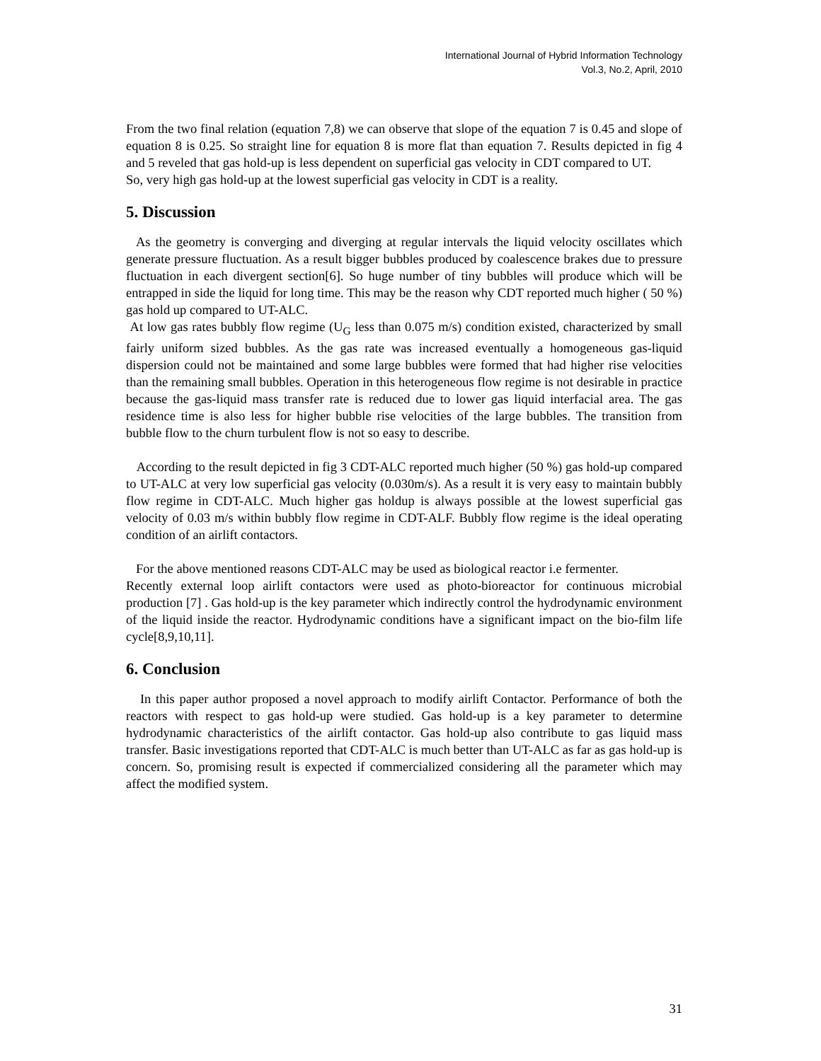International Journal of Hybrid Information Technology
Vol.3, No.2, April, 2010
From the two final relation (equation 7,8) we can observe that slope of the equation 7 is 0.45 and slope of equation 8 is 0.25. So straight line for equation 8 is more flat than equation 7. Results depicted in fig 4 and 5 reveled that gas hold-up is less dependent on superficial gas velocity in CDT compared to UT.
So, very high gas hold-up at the lowest superficial gas velocity in CDT is a reality.
5. Discussion
As the geometry is converging and diverging at regular intervals the liquid velocity oscillates which generate pressure fluctuation. As a result bigger bubbles produced by coalescence brakes due to pressure fluctuation in each divergent section[6]. So huge number of tiny bubbles will produce which will be entrapped in side the liquid for long time. This may be the reason why CDT reported much higher ( 50 %) gas hold up compared to UT-ALC.
At low gas rates bubbly flow regime (U<sub>G</sub> less than 0.075 m/s) condition existed, characterized by small fairly uniform sized bubbles. As the gas rate was increased eventually a homogeneous gas-liquid dispersion could not be maintained and some large bubbles were formed that had higher rise velocities than the remaining small bubbles. Operation in this heterogeneous flow regime is not desirable in practice because the gas-liquid mass transfer rate is reduced due to lower gas liquid interfacial area. The gas residence time is also less for higher bubble rise velocities of the large bubbles. The transition from bubble flow to the churn turbulent flow is not so easy to describe.
According to the result depicted in fig 3 CDT-ALC reported much higher (50 %) gas hold-up compared to UT-ALC at very low superficial gas velocity (0.030m/s). As a result it is very easy to maintain bubbly flow regime in CDT-ALC. Much higher gas holdup is always possible at the lowest superficial gas velocity of 0.03 m/s within bubbly flow regime in CDT-ALF. Bubbly flow regime is the ideal operating condition of an airlift contactors.
For the above mentioned reasons CDT-ALC may be used as biological reactor i.e fermenter.
Recently external loop airlift contactors were used as photo-bioreactor for continuous microbial production [7] . Gas hold-up is the key parameter which indirectly control the hydrodynamic environment of the liquid inside the reactor. Hydrodynamic conditions have a significant impact on the bio-film life cycle[8,9,10,11].
6. Conclusion
In this paper author proposed a novel approach to modify airlift Contactor. Performance of both the reactors with respect to gas hold-up were studied. Gas hold-up is a key parameter to determine hydrodynamic characteristics of the airlift contactor. Gas hold-up also contribute to gas liquid mass transfer. Basic investigations reported that CDT-ALC is much better than UT-ALC as far as gas hold-up is concern. So, promising result is expected if commercialized considering all the parameter which may affect the modified system.
31